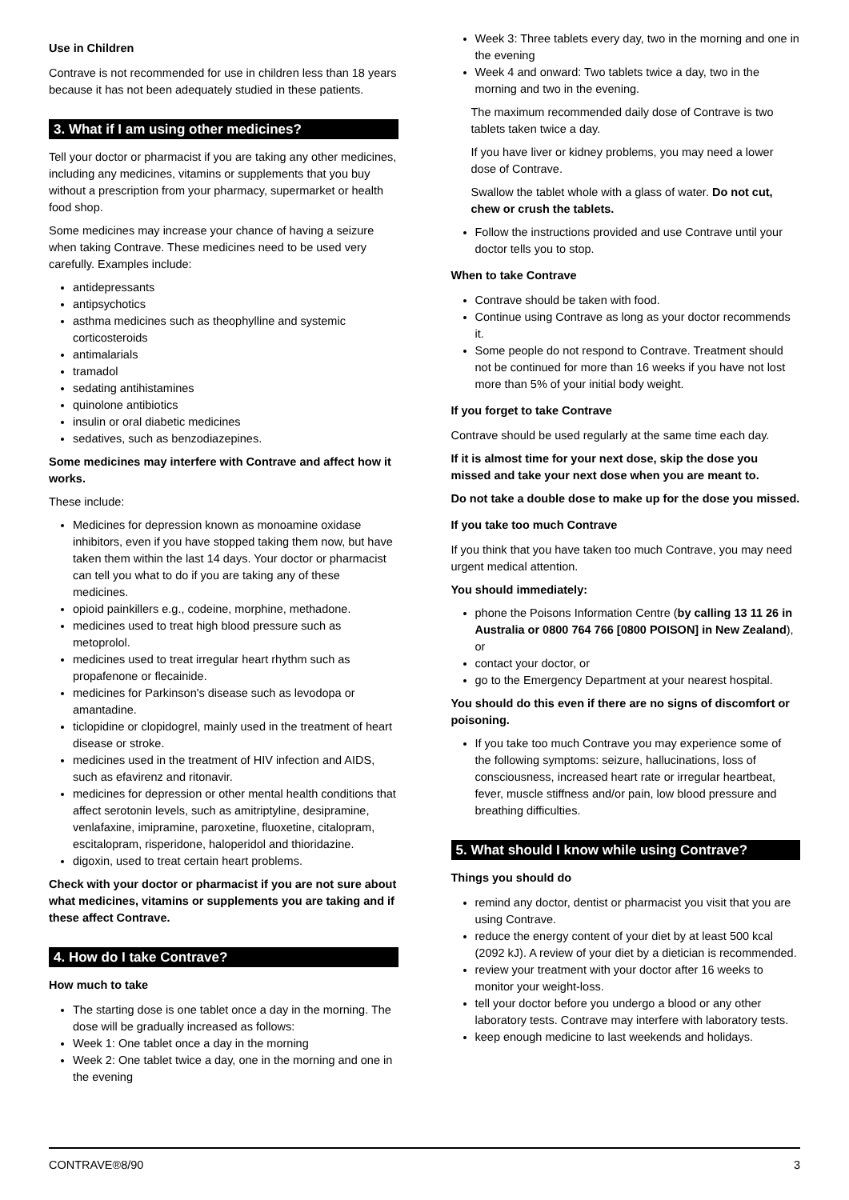Use in Children
Contrave is not recommended for use in children less than 18 years because it has not been adequately studied in these patients.
3. What if I am using other medicines?
Tell your doctor or pharmacist if you are taking any other medicines, including any medicines, vitamins or supplements that you buy without a prescription from your pharmacy, supermarket or health food shop.
Some medicines may increase your chance of having a seizure when taking Contrave. These medicines need to be used very carefully. Examples include:
antidepressants
antipsychotics
asthma medicines such as theophylline and systemic corticosteroids
antimalarials
tramadol
sedating antihistamines
quinolone antibiotics
insulin or oral diabetic medicines
sedatives, such as benzodiazepines.
Some medicines may interfere with Contrave and affect how it works.
These include:
Medicines for depression known as monoamine oxidase inhibitors, even if you have stopped taking them now, but have taken them within the last 14 days. Your doctor or pharmacist can tell you what to do if you are taking any of these medicines.
opioid painkillers e.g., codeine, morphine, methadone.
medicines used to treat high blood pressure such as metoprolol.
medicines used to treat irregular heart rhythm such as propafenone or flecainide.
medicines for Parkinson's disease such as levodopa or amantadine.
ticlopidine or clopidogrel, mainly used in the treatment of heart disease or stroke.
medicines used in the treatment of HIV infection and AIDS, such as efavirenz and ritonavir.
medicines for depression or other mental health conditions that affect serotonin levels, such as amitriptyline, desipramine, venlafaxine, imipramine, paroxetine, fluoxetine, citalopram, escitalopram, risperidone, haloperidol and thioridazine.
digoxin, used to treat certain heart problems.
Check with your doctor or pharmacist if you are not sure about what medicines, vitamins or supplements you are taking and if these affect Contrave.
4. How do I take Contrave?
How much to take
The starting dose is one tablet once a day in the morning. The dose will be gradually increased as follows:
Week 1: One tablet once a day in the morning
Week 2: One tablet twice a day, one in the morning and one in the evening
Week 3: Three tablets every day, two in the morning and one in the evening
Week 4 and onward: Two tablets twice a day, two in the morning and two in the evening.
The maximum recommended daily dose of Contrave is two tablets taken twice a day.
If you have liver or kidney problems, you may need a lower dose of Contrave.
Swallow the tablet whole with a glass of water. Do not cut, chew or crush the tablets.
Follow the instructions provided and use Contrave until your doctor tells you to stop.
When to take Contrave
Contrave should be taken with food.
Continue using Contrave as long as your doctor recommends it.
Some people do not respond to Contrave. Treatment should not be continued for more than 16 weeks if you have not lost more than 5% of your initial body weight.
If you forget to take Contrave
Contrave should be used regularly at the same time each day.
If it is almost time for your next dose, skip the dose you missed and take your next dose when you are meant to.
Do not take a double dose to make up for the dose you missed.
If you take too much Contrave
If you think that you have taken too much Contrave, you may need urgent medical attention.
You should immediately:
phone the Poisons Information Centre (by calling 13 11 26 in Australia or 0800 764 766 [0800 POISON] in New Zealand), or
contact your doctor, or
go to the Emergency Department at your nearest hospital.
You should do this even if there are no signs of discomfort or poisoning.
If you take too much Contrave you may experience some of the following symptoms: seizure, hallucinations, loss of consciousness, increased heart rate or irregular heartbeat, fever, muscle stiffness and/or pain, low blood pressure and breathing difficulties.
5. What should I know while using Contrave?
Things you should do
remind any doctor, dentist or pharmacist you visit that you are using Contrave.
reduce the energy content of your diet by at least 500 kcal (2092 kJ). A review of your diet by a dietician is recommended.
review your treatment with your doctor after 16 weeks to monitor your weight-loss.
tell your doctor before you undergo a blood or any other laboratory tests. Contrave may interfere with laboratory tests.
keep enough medicine to last weekends and holidays.
CONTRAVE®8/90 3